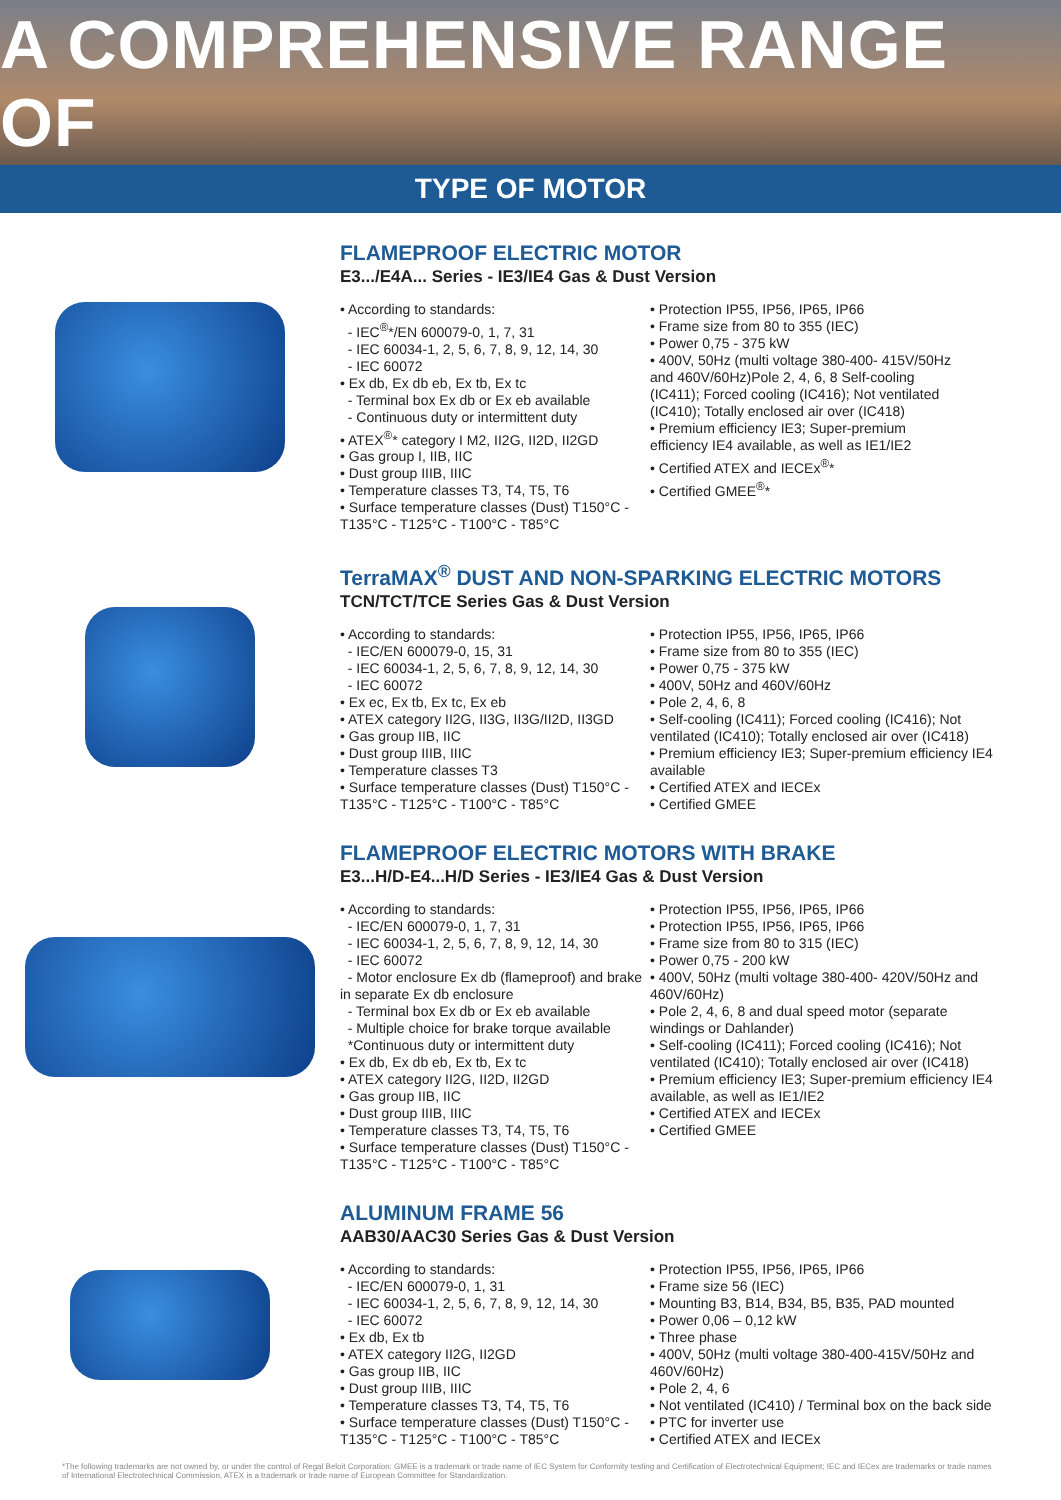A COMPREHENSIVE RANGE OF
TYPE OF MOTOR
FLAMEPROOF ELECTRIC MOTOR
E3.../E4A... Series - IE3/IE4 Gas & Dust Version
• According to standards:
- IEC<sup>®</sup>*/EN 600079-0, 1, 7, 31
- IEC 60034-1, 2, 5, 6, 7, 8, 9, 12, 14, 30
- IEC 60072
• Ex db, Ex db eb, Ex tb, Ex tc
- Terminal box Ex db or Ex eb available
- Continuous duty or intermittent duty
• ATEX<sup>®</sup>* category I M2, II2G, II2D, II2GD
• Gas group I, IIB, IIC
• Dust group IIIB, IIIC
• Temperature classes T3, T4, T5, T6
• Surface temperature classes (Dust) T150°C - T135°C - T125°C - T100°C - T85°C
• Protection IP55, IP56, IP65, IP66
• Frame size from 80 to 355 (IEC)
• Power 0,75 - 375 kW
• 400V, 50Hz (multi voltage 380-400- 415V/50Hz and 460V/60Hz)Pole 2, 4, 6, 8 Self-cooling (IC411); Forced cooling (IC416); Not ventilated (IC410); Totally enclosed air over (IC418)
• Premium efficiency IE3; Super-premium efficiency IE4 available, as well as IE1/IE2
• Certified ATEX and IECEx<sup>®</sup>*
• Certified GMEE<sup>®</sup>*
TerraMAX<sup>®</sup> DUST AND NON-SPARKING ELECTRIC MOTORS
TCN/TCT/TCE Series Gas & Dust Version
• According to standards:
- IEC/EN 600079-0, 15, 31
- IEC 60034-1, 2, 5, 6, 7, 8, 9, 12, 14, 30
- IEC 60072
• Ex ec, Ex tb, Ex tc, Ex eb
• ATEX category II2G, II3G, II3G/II2D, II3GD
• Gas group IIB, IIC
• Dust group IIIB, IIIC
• Temperature classes T3
• Surface temperature classes (Dust) T150°C - T135°C - T125°C - T100°C - T85°C
• Protection IP55, IP56, IP65, IP66
• Frame size from 80 to 355 (IEC)
• Power 0,75 - 375 kW
• 400V, 50Hz and 460V/60Hz
• Pole 2, 4, 6, 8
• Self-cooling (IC411); Forced cooling (IC416); Not ventilated (IC410); Totally enclosed air over (IC418)
• Premium efficiency IE3; Super-premium efficiency IE4 available
• Certified ATEX and IECEx
• Certified GMEE
FLAMEPROOF ELECTRIC MOTORS WITH BRAKE
E3...H/D-E4...H/D Series - IE3/IE4 Gas & Dust Version
• According to standards:
- IEC/EN 600079-0, 1, 7, 31
- IEC 60034-1, 2, 5, 6, 7, 8, 9, 12, 14, 30
- IEC 60072
- Motor enclosure Ex db (flameproof) and brake in separate Ex db enclosure
- Terminal box Ex db or Ex eb available
- Multiple choice for brake torque available
*Continuous duty or intermittent duty
• Ex db, Ex db eb, Ex tb, Ex tc
• ATEX category II2G, II2D, II2GD
• Gas group IIB, IIC
• Dust group IIIB, IIIC
• Temperature classes T3, T4, T5, T6
• Surface temperature classes (Dust) T150°C - T135°C - T125°C - T100°C - T85°C
• Protection IP55, IP56, IP65, IP66
• Protection IP55, IP56, IP65, IP66
• Frame size from 80 to 315 (IEC)
• Power 0,75 - 200 kW
• 400V, 50Hz (multi voltage 380-400- 420V/50Hz and 460V/60Hz)
• Pole 2, 4, 6, 8 and dual speed motor (separate windings or Dahlander)
• Self-cooling (IC411); Forced cooling (IC416); Not ventilated (IC410); Totally enclosed air over (IC418)
• Premium efficiency IE3; Super-premium efficiency IE4 available, as well as IE1/IE2
• Certified ATEX and IECEx
• Certified GMEE
ALUMINUM FRAME 56
AAB30/AAC30 Series Gas & Dust Version
• According to standards:
- IEC/EN 600079-0, 1, 31
- IEC 60034-1, 2, 5, 6, 7, 8, 9, 12, 14, 30
- IEC 60072
• Ex db, Ex tb
• ATEX category II2G, II2GD
• Gas group IIB, IIC
• Dust group IIIB, IIIC
• Temperature classes T3, T4, T5, T6
• Surface temperature classes (Dust) T150°C - T135°C - T125°C - T100°C - T85°C
• Protection IP55, IP56, IP65, IP66
• Frame size 56 (IEC)
• Mounting B3, B14, B34, B5, B35, PAD mounted
• Power 0,06 – 0,12 kW
• Three phase
• 400V, 50Hz (multi voltage 380-400-415V/50Hz and 460V/60Hz)
• Pole 2, 4, 6
• Not ventilated (IC410) / Terminal box on the back side
• PTC for inverter use
• Certified ATEX and IECEx
*The following trademarks are not owned by, or under the control of Regal Beloit Corporation: GMEE is a trademark or trade name of IEC System for Conformity testing and Certification of Electrotechnical Equipment; IEC and IECex are trademarks or trade names of International Electrotechnical Commission, ATEX is a trademark or trade name of European Committee for Standardization.